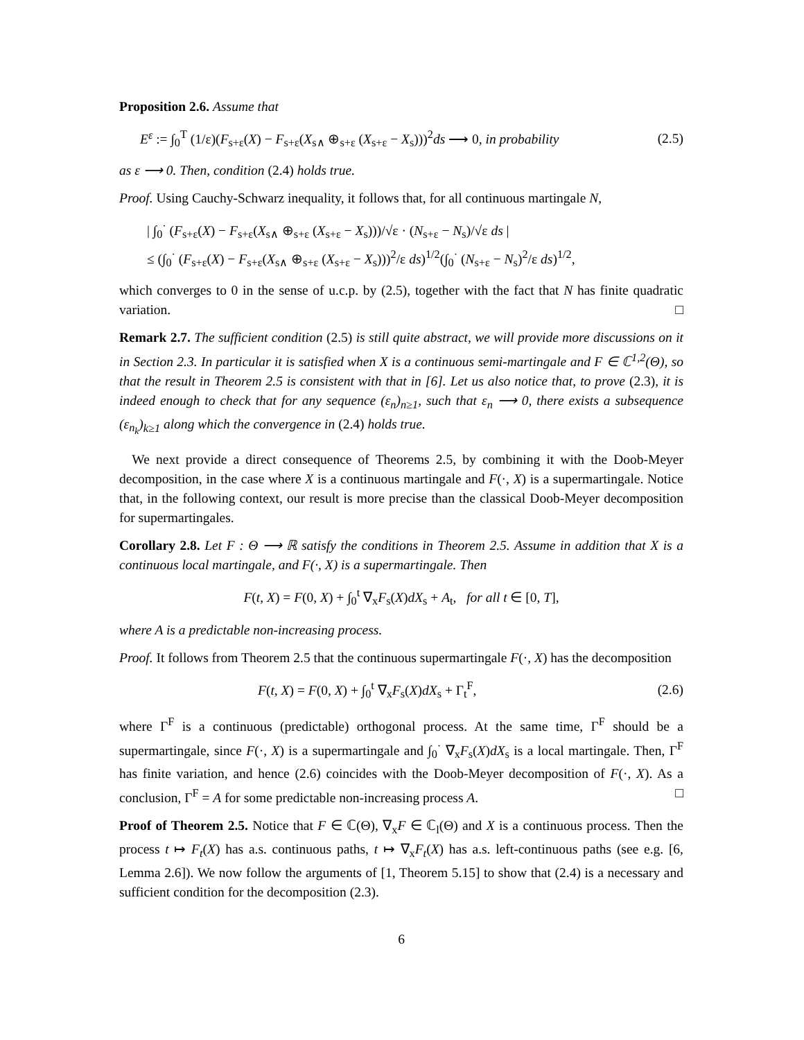Proposition 2.6. Assume that
E<sup>ε</sup> := ∫<sub>0</sub><sup>T</sup> (1/ε)(F<sub>s+ε</sub>(X) − F<sub>s+ε</sub>(X<sub>s∧</sub> ⊕<sub>s+ε</sub> (X<sub>s+ε</sub> − X<sub>s</sub>)))<sup>2</sup>ds ⟶ 0, in probability (2.5)
as ε ⟶ 0. Then, condition (2.4) holds true.
Proof. Using Cauchy-Schwarz inequality, it follows that, for all continuous martingale N,
| ∫<sub>0</sub><sup>·</sup> (F<sub>s+ε</sub>(X) − F<sub>s+ε</sub>(X<sub>s∧</sub> ⊕<sub>s+ε</sub> (X<sub>s+ε</sub> − X<sub>s</sub>)))/√ε · (N<sub>s+ε</sub> − N<sub>s</sub>)/√ε ds |
≤ (∫<sub>0</sub><sup>·</sup> (F<sub>s+ε</sub>(X) − F<sub>s+ε</sub>(X<sub>s∧</sub> ⊕<sub>s+ε</sub> (X<sub>s+ε</sub> − X<sub>s</sub>)))<sup>2</sup>/ε ds)<sup>1/2</sup>(∫<sub>0</sub><sup>·</sup> (N<sub>s+ε</sub> − N<sub>s</sub>)<sup>2</sup>/ε ds)<sup>1/2</sup>,
which converges to 0 in the sense of u.c.p. by (2.5), together with the fact that N has finite quadratic variation. □
Remark 2.7. The sufficient condition (2.5) is still quite abstract, we will provide more discussions on it in Section 2.3. In particular it is satisfied when X is a continuous semi-martingale and F ∈ ℂ<sup>1,2</sup>(Θ), so that the result in Theorem 2.5 is consistent with that in [6]. Let us also notice that, to prove (2.3), it is indeed enough to check that for any sequence (ε<sub>n</sub>)<sub>n≥1</sub>, such that ε<sub>n</sub> ⟶ 0, there exists a subsequence (ε<sub>n<sub>k</sub></sub>)<sub>k≥1</sub> along which the convergence in (2.4) holds true.
We next provide a direct consequence of Theorems 2.5, by combining it with the Doob-Meyer decomposition, in the case where X is a continuous martingale and F(·, X) is a supermartingale. Notice that, in the following context, our result is more precise than the classical Doob-Meyer decomposition for supermartingales.
Corollary 2.8. Let F : Θ ⟶ ℝ satisfy the conditions in Theorem 2.5. Assume in addition that X is a continuous local martingale, and F(·, X) is a supermartingale. Then
F(t, X) = F(0, X) + ∫<sub>0</sub><sup>t</sup> ∇<sub>x</sub>F<sub>s</sub>(X)dX<sub>s</sub> + A<sub>t</sub>, for all t ∈ [0, T],
where A is a predictable non-increasing process.
Proof. It follows from Theorem 2.5 that the continuous supermartingale F(·, X) has the decomposition
F(t, X) = F(0, X) + ∫<sub>0</sub><sup>t</sup> ∇<sub>x</sub>F<sub>s</sub>(X)dX<sub>s</sub> + Γ<sub>t</sub><sup>F</sup>, (2.6)
where Γ<sup>F</sup> is a continuous (predictable) orthogonal process. At the same time, Γ<sup>F</sup> should be a supermartingale, since F(·, X) is a supermartingale and ∫<sub>0</sub><sup>·</sup> ∇<sub>x</sub>F<sub>s</sub>(X)dX<sub>s</sub> is a local martingale. Then, Γ<sup>F</sup> has finite variation, and hence (2.6) coincides with the Doob-Meyer decomposition of F(·, X). As a conclusion, Γ<sup>F</sup> = A for some predictable non-increasing process A. □
Proof of Theorem 2.5. Notice that F ∈ ℂ(Θ), ∇<sub>x</sub>F ∈ ℂ<sub>l</sub>(Θ) and X is a continuous process. Then the process t ↦ F<sub>t</sub>(X) has a.s. continuous paths, t ↦ ∇<sub>x</sub>F<sub>t</sub>(X) has a.s. left-continuous paths (see e.g. [6, Lemma 2.6]). We now follow the arguments of [1, Theorem 5.15] to show that (2.4) is a necessary and sufficient condition for the decomposition (2.3).
6